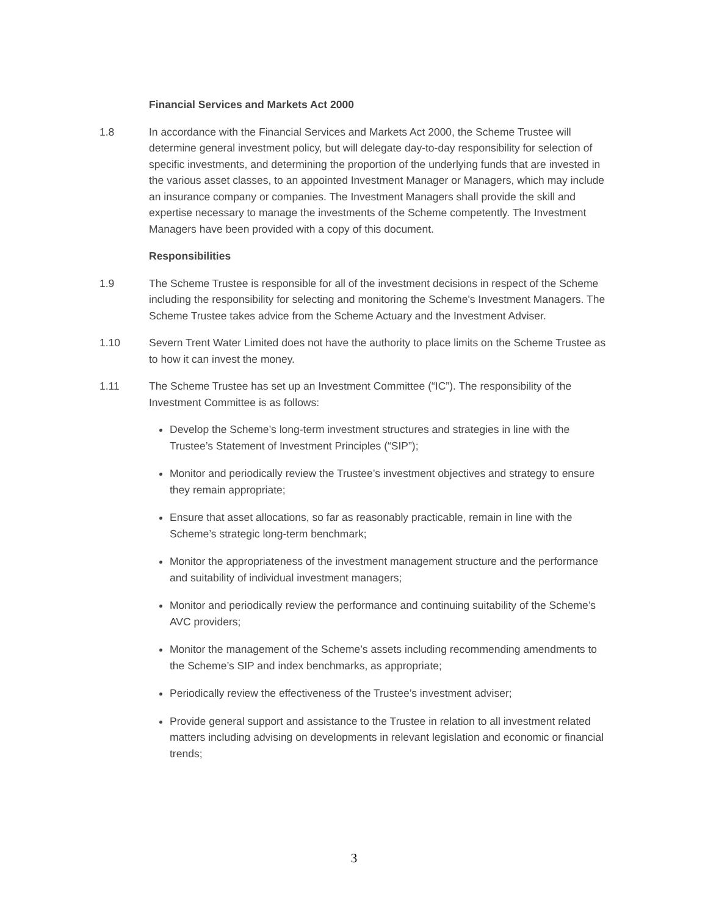Financial Services and Markets Act 2000
1.8 In accordance with the Financial Services and Markets Act 2000, the Scheme Trustee will determine general investment policy, but will delegate day-to-day responsibility for selection of specific investments, and determining the proportion of the underlying funds that are invested in the various asset classes, to an appointed Investment Manager or Managers, which may include an insurance company or companies. The Investment Managers shall provide the skill and expertise necessary to manage the investments of the Scheme competently. The Investment Managers have been provided with a copy of this document.
Responsibilities
1.9 The Scheme Trustee is responsible for all of the investment decisions in respect of the Scheme including the responsibility for selecting and monitoring the Scheme's Investment Managers. The Scheme Trustee takes advice from the Scheme Actuary and the Investment Adviser.
1.10 Severn Trent Water Limited does not have the authority to place limits on the Scheme Trustee as to how it can invest the money.
1.11 The Scheme Trustee has set up an Investment Committee (“IC”). The responsibility of the Investment Committee is as follows:
Develop the Scheme’s long-term investment structures and strategies in line with the Trustee’s Statement of Investment Principles (“SIP”);
Monitor and periodically review the Trustee’s investment objectives and strategy to ensure they remain appropriate;
Ensure that asset allocations, so far as reasonably practicable, remain in line with the Scheme’s strategic long-term benchmark;
Monitor the appropriateness of the investment management structure and the performance and suitability of individual investment managers;
Monitor and periodically review the performance and continuing suitability of the Scheme’s AVC providers;
Monitor the management of the Scheme’s assets including recommending amendments to the Scheme’s SIP and index benchmarks, as appropriate;
Periodically review the effectiveness of the Trustee’s investment adviser;
Provide general support and assistance to the Trustee in relation to all investment related matters including advising on developments in relevant legislation and economic or financial trends;
3